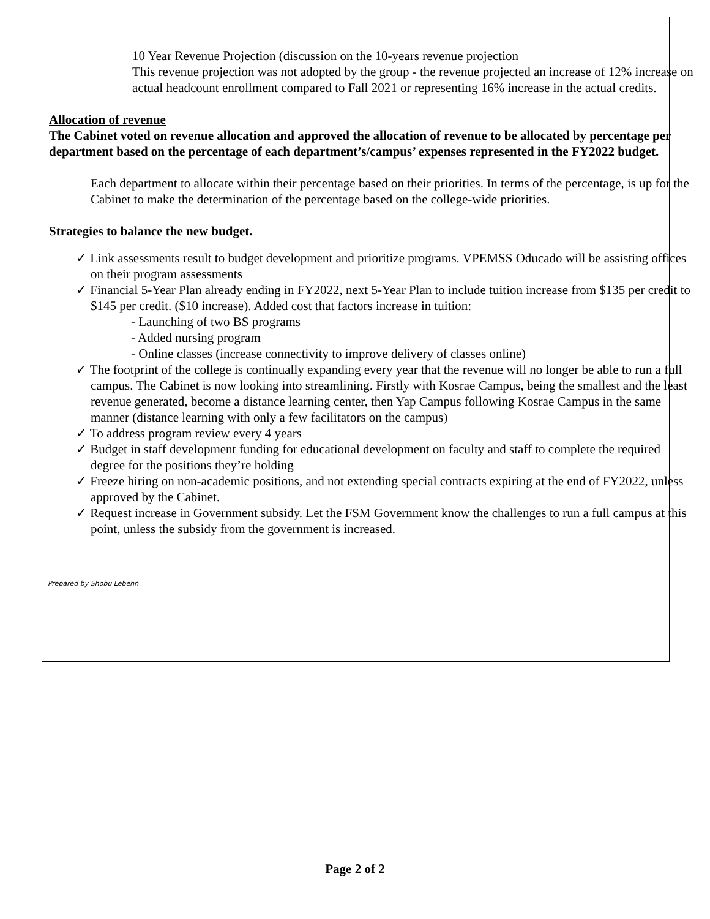10 Year Revenue Projection (discussion on the 10-years revenue projection
This revenue projection was not adopted by the group - the revenue projected an increase of 12% increase on actual headcount enrollment compared to Fall 2021 or representing 16% increase in the actual credits.
Allocation of revenue
The Cabinet voted on revenue allocation and approved the allocation of revenue to be allocated by percentage per department based on the percentage of each department’s/campus’ expenses represented in the FY2022 budget.
Each department to allocate within their percentage based on their priorities. In terms of the percentage, is up for the Cabinet to make the determination of the percentage based on the college-wide priorities.
Strategies to balance the new budget.
✓ Link assessments result to budget development and prioritize programs. VPEMSS Oducado will be assisting offices on their program assessments
✓ Financial 5-Year Plan already ending in FY2022, next 5-Year Plan to include tuition increase from $135 per credit to $145 per credit. ($10 increase). Added cost that factors increase in tuition:
- Launching of two BS programs
- Added nursing program
- Online classes (increase connectivity to improve delivery of classes online)
✓ The footprint of the college is continually expanding every year that the revenue will no longer be able to run a full campus. The Cabinet is now looking into streamlining. Firstly with Kosrae Campus, being the smallest and the least revenue generated, become a distance learning center, then Yap Campus following Kosrae Campus in the same manner (distance learning with only a few facilitators on the campus)
✓ To address program review every 4 years
✓ Budget in staff development funding for educational development on faculty and staff to complete the required degree for the positions they’re holding
✓ Freeze hiring on non-academic positions, and not extending special contracts expiring at the end of FY2022, unless approved by the Cabinet.
✓ Request increase in Government subsidy. Let the FSM Government know the challenges to run a full campus at this point, unless the subsidy from the government is increased.
Prepared by Shobu Lebehn
Page 2 of 2